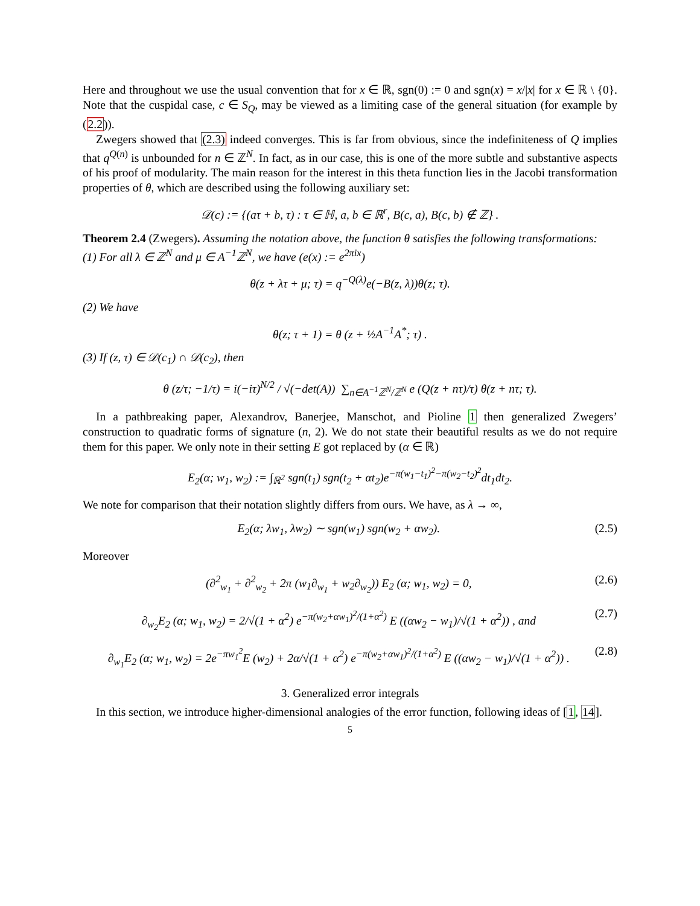Here and throughout we use the usual convention that for x ∈ ℝ, sgn(0) := 0 and sgn(x) = x/|x| for x ∈ ℝ \ {0}. Note that the cuspidal case, c ∈ S<sub>Q</sub>, may be viewed as a limiting case of the general situation (for example by (2.2)).
Zwegers showed that (2.3) indeed converges. This is far from obvious, since the indefiniteness of Q implies that q<sup>Q(n)</sup> is unbounded for n ∈ ℤ<sup>N</sup>. In fact, as in our case, this is one of the more subtle and substantive aspects of his proof of modularity. The main reason for the interest in this theta function lies in the Jacobi transformation properties of θ, which are described using the following auxiliary set:
𝒟(c) := {(aτ + b, τ) : τ ∈ ℍ, a, b ∈ ℝ<sup>r</sup>, B(c, a), B(c, b) ∉ ℤ} .
Theorem 2.4 (Zwegers). Assuming the notation above, the function θ satisfies the following transformations:
(1) For all λ ∈ ℤ<sup>N</sup> and μ ∈ A<sup>−1</sup>ℤ<sup>N</sup>, we have (e(x) := e<sup>2πix</sup>)
θ(z + λτ + μ; τ) = q<sup>−Q(λ)</sup>e(−B(z, λ))θ(z; τ).
(2) We have
θ(z; τ + 1) = θ (z + ½A<sup>−1</sup>A<sup>*</sup>; τ) .
(3) If (z, τ) ∈ 𝒟(c<sub>1</sub>) ∩ 𝒟(c<sub>2</sub>), then
θ (z/τ; −1/τ) = i(−iτ)<sup>N/2</sup> / √(−det(A)) ∑<sub>n∈A<sup>−1</sup>ℤ<sup>N</sup>/ℤ<sup>N</sup></sub> e (Q(z + nτ)/τ) θ(z + nτ; τ).
In a pathbreaking paper, Alexandrov, Banerjee, Manschot, and Pioline 1 then generalized Zwegers’ construction to quadratic forms of signature (n, 2). We do not state their beautiful results as we do not require them for this paper. We only note in their setting E got replaced by (α ∈ ℝ)
E<sub>2</sub>(α; w<sub>1</sub>, w<sub>2</sub>) := ∫<sub>ℝ<sup>2</sup></sub> sgn(t<sub>1</sub>) sgn(t<sub>2</sub> + αt<sub>2</sub>)e<sup>−π(w<sub>1</sub>−t<sub>1</sub>)<sup>2</sup>−π(w<sub>2</sub>−t<sub>2</sub>)<sup>2</sup></sup>dt<sub>1</sub>dt<sub>2</sub>.
We note for comparison that their notation slightly differs from ours. We have, as λ → ∞,
E<sub>2</sub>(α; λw<sub>1</sub>, λw<sub>2</sub>) ∼ sgn(w<sub>1</sub>) sgn(w<sub>2</sub> + αw<sub>2</sub>). (2.5)
Moreover
(∂<sup>2</sup><sub>w<sub>1</sub></sub> + ∂<sup>2</sup><sub>w<sub>2</sub></sub> + 2π (w<sub>1</sub>∂<sub>w<sub>1</sub></sub> + w<sub>2</sub>∂<sub>w<sub>2</sub></sub>)) E<sub>2</sub> (α; w<sub>1</sub>, w<sub>2</sub>) = 0, (2.6)
∂<sub>w<sub>2</sub></sub>E<sub>2</sub> (α; w<sub>1</sub>, w<sub>2</sub>) = 2/√(1 + α<sup>2</sup>) e<sup>−π(w<sub>2</sub>+αw<sub>1</sub>)<sup>2</sup>/(1+α<sup>2</sup>)</sup> E ((αw<sub>2</sub> − w<sub>1</sub>)/√(1 + α<sup>2</sup>)) , and (2.7)
∂<sub>w<sub>1</sub></sub>E<sub>2</sub> (α; w<sub>1</sub>, w<sub>2</sub>) = 2e<sup>−πw<sub>1</sub><sup>2</sup></sup>E (w<sub>2</sub>) + 2α/√(1 + α<sup>2</sup>) e<sup>−π(w<sub>2</sub>+αw<sub>1</sub>)<sup>2</sup>/(1+α<sup>2</sup>)</sup> E ((αw<sub>2</sub> − w<sub>1</sub>)/√(1 + α<sup>2</sup>)) . (2.8)
3. Generalized error integrals
In this section, we introduce higher-dimensional analogies of the error function, following ideas of [1, 14].
5